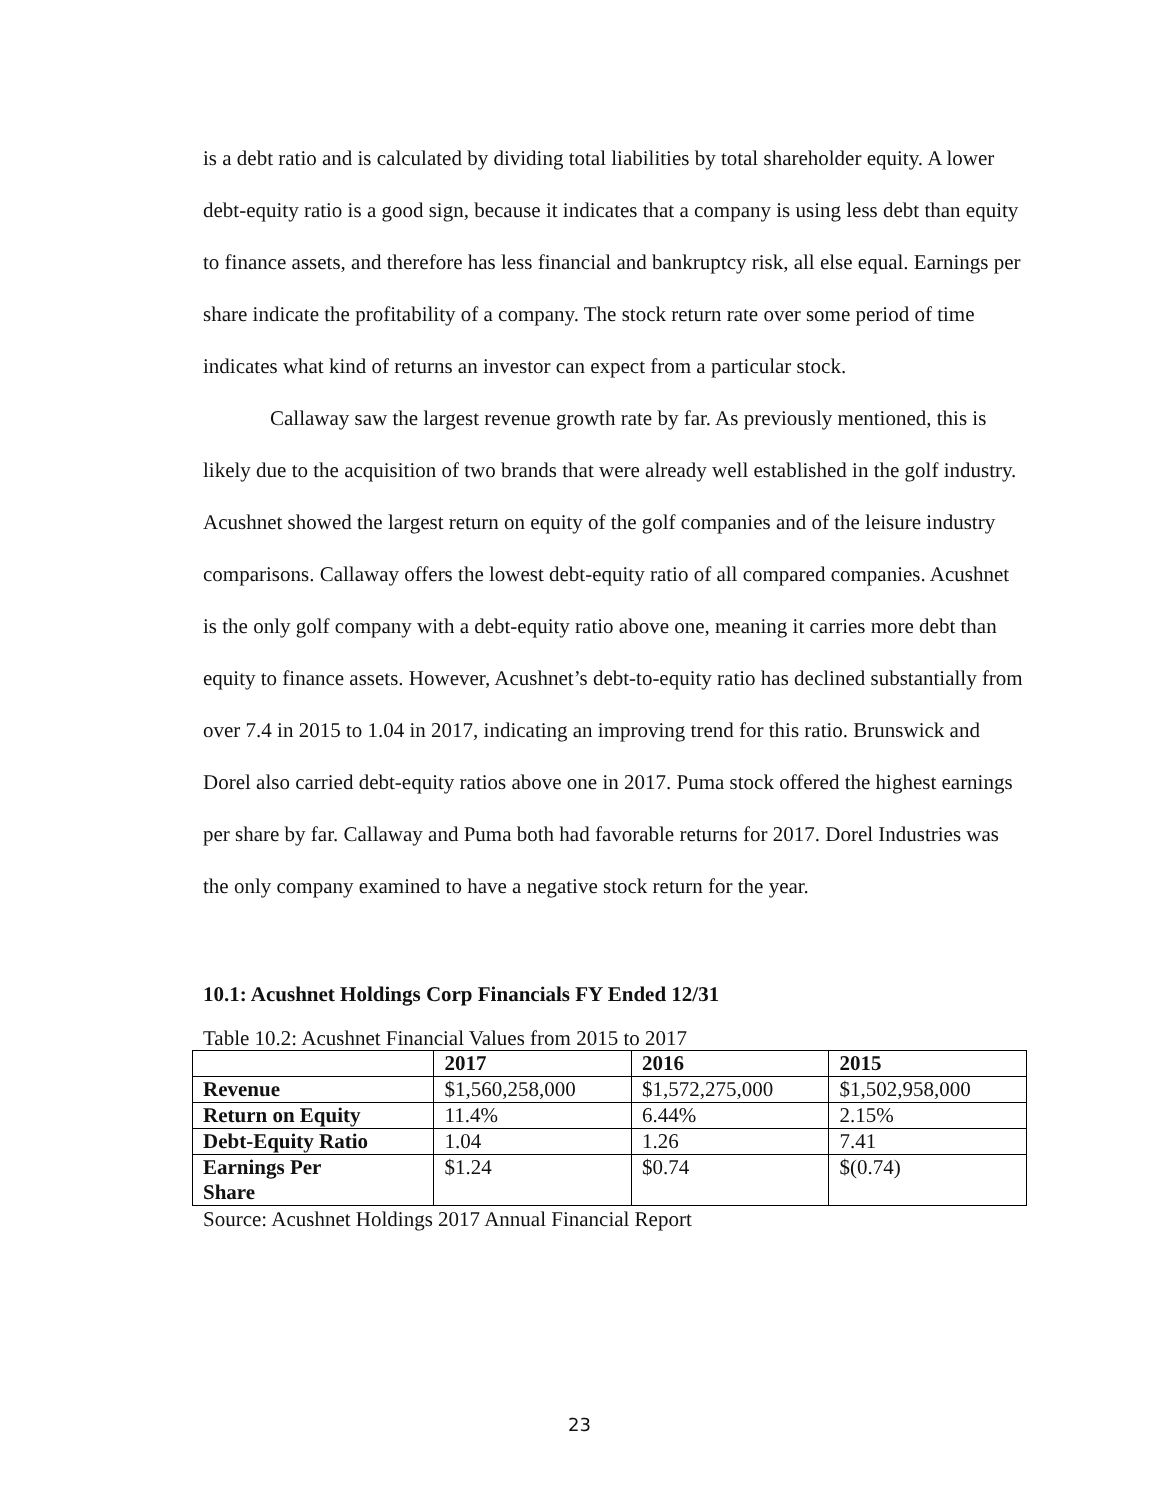is a debt ratio and is calculated by dividing total liabilities by total shareholder equity. A lower debt-equity ratio is a good sign, because it indicates that a company is using less debt than equity to finance assets, and therefore has less financial and bankruptcy risk, all else equal. Earnings per share indicate the profitability of a company. The stock return rate over some period of time indicates what kind of returns an investor can expect from a particular stock.
Callaway saw the largest revenue growth rate by far. As previously mentioned, this is likely due to the acquisition of two brands that were already well established in the golf industry. Acushnet showed the largest return on equity of the golf companies and of the leisure industry comparisons. Callaway offers the lowest debt-equity ratio of all compared companies. Acushnet is the only golf company with a debt-equity ratio above one, meaning it carries more debt than equity to finance assets. However, Acushnet’s debt-to-equity ratio has declined substantially from over 7.4 in 2015 to 1.04 in 2017, indicating an improving trend for this ratio. Brunswick and Dorel also carried debt-equity ratios above one in 2017. Puma stock offered the highest earnings per share by far. Callaway and Puma both had favorable returns for 2017. Dorel Industries was the only company examined to have a negative stock return for the year.
10.1: Acushnet Holdings Corp Financials FY Ended 12/31
Table 10.2: Acushnet Financial Values from 2015 to 2017
| | 2017 | 2016 | 2015 |
| Revenue | $1,560,258,000 | $1,572,275,000 | $1,502,958,000 |
| Return on Equity | 11.4% | 6.44% | 2.15% |
| Debt-Equity Ratio | 1.04 | 1.26 | 7.41 |
| Earnings Per Share | $1.24 | $0.74 | $(0.74) |
Source: Acushnet Holdings 2017 Annual Financial Report
23